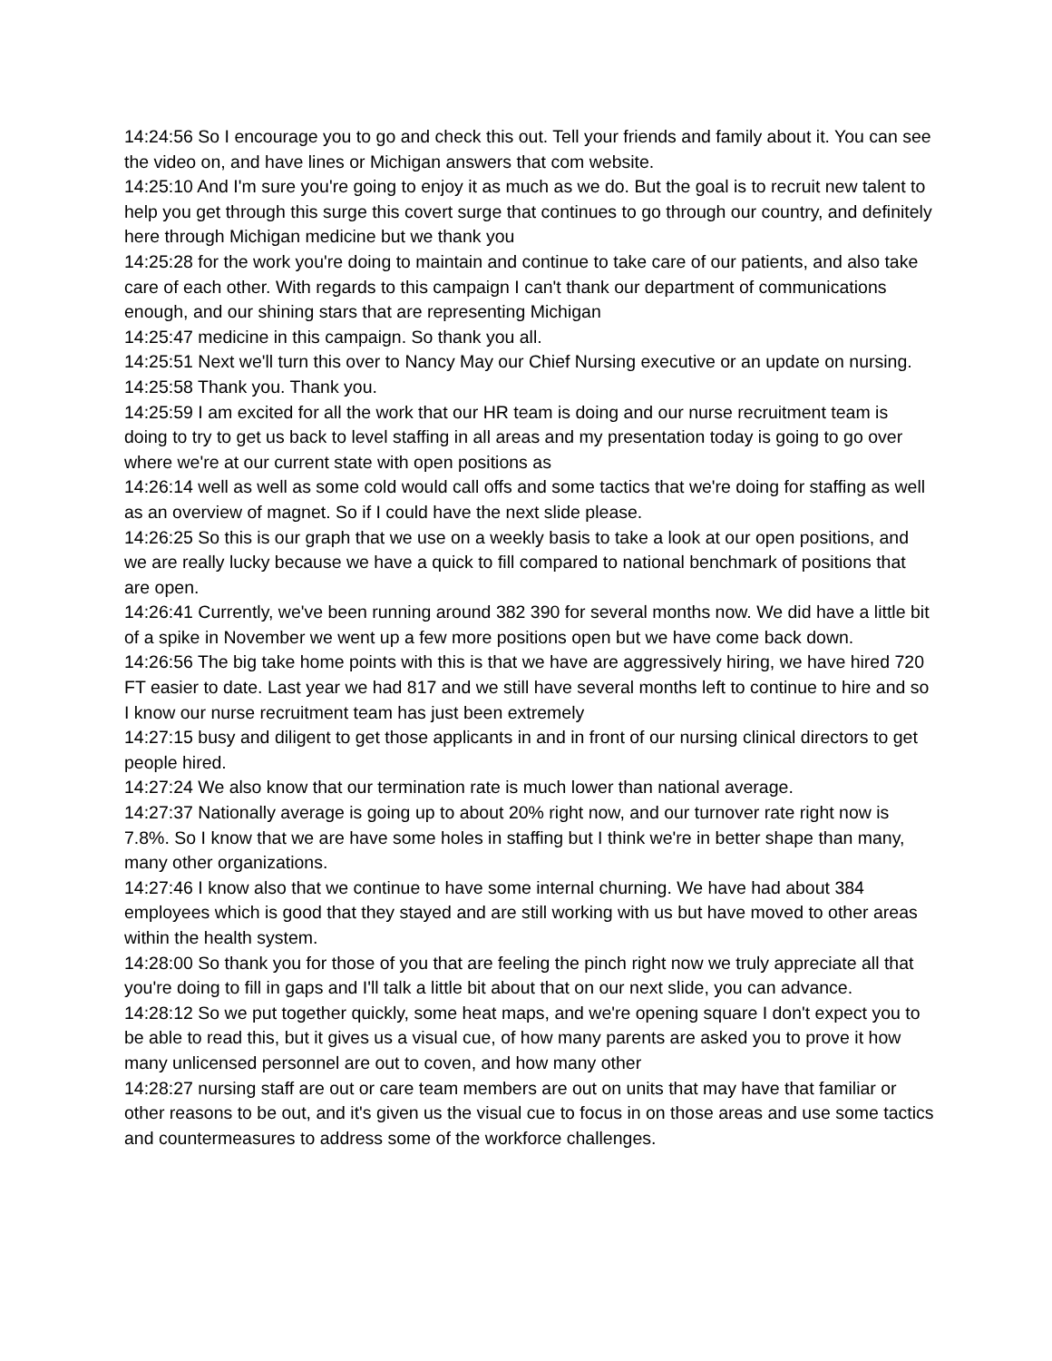14:24:56 So I encourage you to go and check this out. Tell your friends and family about it. You can see the video on, and have lines or Michigan answers that com website.
14:25:10 And I'm sure you're going to enjoy it as much as we do. But the goal is to recruit new talent to help you get through this surge this covert surge that continues to go through our country, and definitely here through Michigan medicine but we thank you
14:25:28 for the work you're doing to maintain and continue to take care of our patients, and also take care of each other. With regards to this campaign I can't thank our department of communications enough, and our shining stars that are representing Michigan
14:25:47 medicine in this campaign. So thank you all.
14:25:51 Next we'll turn this over to Nancy May our Chief Nursing executive or an update on nursing.
14:25:58 Thank you. Thank you.
14:25:59 I am excited for all the work that our HR team is doing and our nurse recruitment team is doing to try to get us back to level staffing in all areas and my presentation today is going to go over where we're at our current state with open positions as
14:26:14 well as well as some cold would call offs and some tactics that we're doing for staffing as well as an overview of magnet. So if I could have the next slide please.
14:26:25 So this is our graph that we use on a weekly basis to take a look at our open positions, and we are really lucky because we have a quick to fill compared to national benchmark of positions that are open.
14:26:41 Currently, we've been running around 382 390 for several months now. We did have a little bit of a spike in November we went up a few more positions open but we have come back down.
14:26:56 The big take home points with this is that we have are aggressively hiring, we have hired 720 FT easier to date. Last year we had 817 and we still have several months left to continue to hire and so I know our nurse recruitment team has just been extremely
14:27:15 busy and diligent to get those applicants in and in front of our nursing clinical directors to get people hired.
14:27:24 We also know that our termination rate is much lower than national average.
14:27:37 Nationally average is going up to about 20% right now, and our turnover rate right now is 7.8%. So I know that we are have some holes in staffing but I think we're in better shape than many, many other organizations.
14:27:46 I know also that we continue to have some internal churning. We have had about 384 employees which is good that they stayed and are still working with us but have moved to other areas within the health system.
14:28:00 So thank you for those of you that are feeling the pinch right now we truly appreciate all that you're doing to fill in gaps and I'll talk a little bit about that on our next slide, you can advance.
14:28:12 So we put together quickly, some heat maps, and we're opening square I don't expect you to be able to read this, but it gives us a visual cue, of how many parents are asked you to prove it how many unlicensed personnel are out to coven, and how many other
14:28:27 nursing staff are out or care team members are out on units that may have that familiar or other reasons to be out, and it's given us the visual cue to focus in on those areas and use some tactics and countermeasures to address some of the workforce challenges.